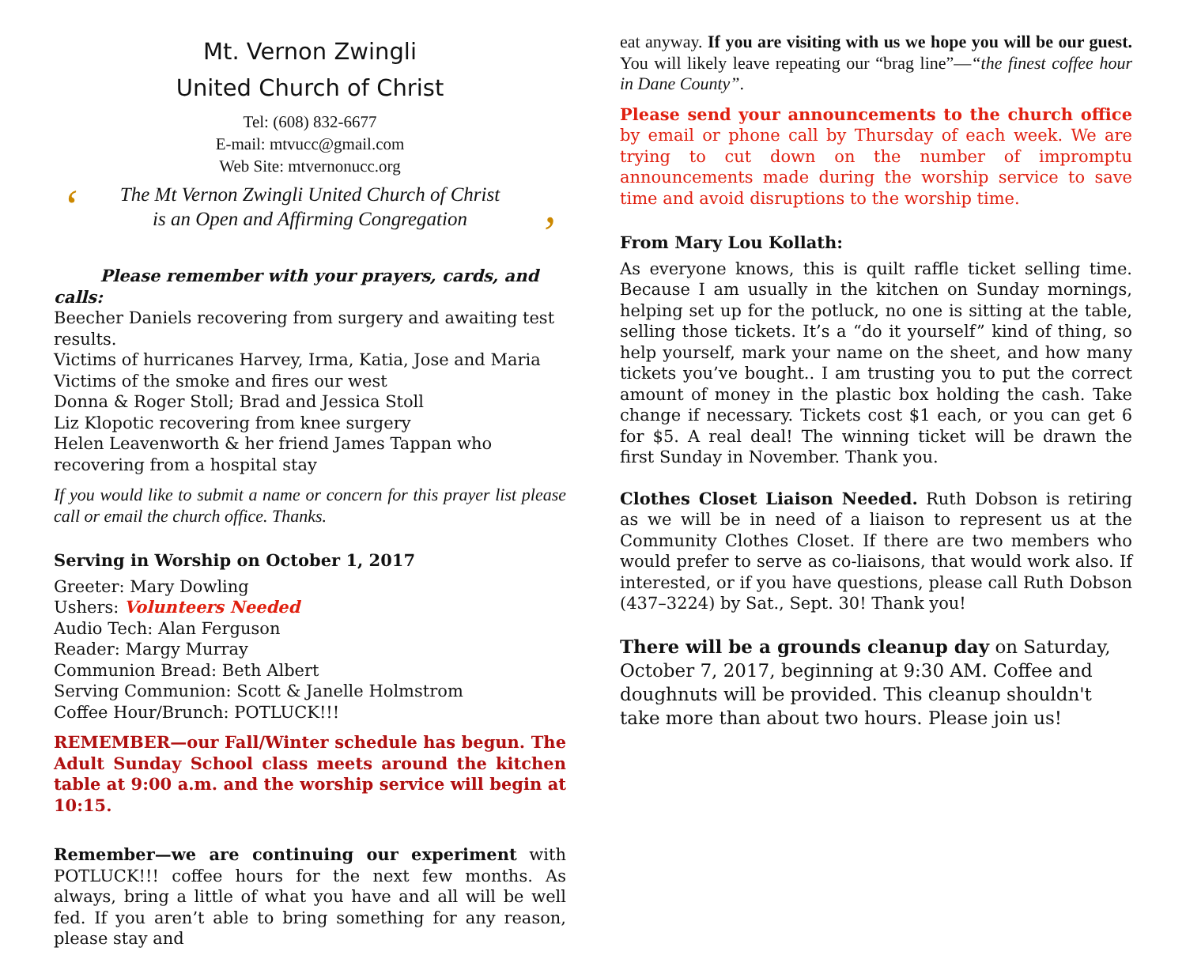Mt. Vernon Zwingli
United Church of Christ
Tel: (608) 832-6677
E-mail: mtvucc@gmail.com
Web Site: mtvernonucc.org
‘The Mt Vernon Zwingli United Church of Christ
is an Open and Affirming Congregation,
Please remember with your prayers, cards, and calls:
Beecher Daniels recovering from surgery and awaiting test results.
Victims of hurricanes Harvey, Irma, Katia, Jose and Maria
Victims of the smoke and fires our west
Donna & Roger Stoll; Brad and Jessica Stoll
Liz Klopotic recovering from knee surgery
Helen Leavenworth & her friend James Tappan who recovering from a hospital stay
If you would like to submit a name or concern for this prayer list please call or email the church office. Thanks.
Serving in Worship on October 1, 2017
Greeter: Mary Dowling
Ushers: Volunteers Needed
Audio Tech: Alan Ferguson
Reader: Margy Murray
Communion Bread: Beth Albert
Serving Communion: Scott & Janelle Holmstrom
Coffee Hour/Brunch: POTLUCK!!!
REMEMBER—our Fall/Winter schedule has begun. The Adult Sunday School class meets around the kitchen table at 9:00 a.m. and the worship service will begin at 10:15.
Remember—we are continuing our experiment with POTLUCK!!! coffee hours for the next few months. As always, bring a little of what you have and all will be well fed. If you aren’t able to bring something for any reason, please stay and
eat anyway. If you are visiting with us we hope you will be our guest. You will likely leave repeating our “brag line”—“the finest coffee hour in Dane County”.
Please send your announcements to the church office by email or phone call by Thursday of each week. We are trying to cut down on the number of impromptu announcements made during the worship service to save time and avoid disruptions to the worship time.
From Mary Lou Kollath:
As everyone knows, this is quilt raffle ticket selling time. Because I am usually in the kitchen on Sunday mornings, helping set up for the potluck, no one is sitting at the table, selling those tickets. It’s a “do it yourself” kind of thing, so help yourself, mark your name on the sheet, and how many tickets you’ve bought.. I am trusting you to put the correct amount of money in the plastic box holding the cash. Take change if necessary. Tickets cost $1 each, or you can get 6 for $5. A real deal! The winning ticket will be drawn the first Sunday in November. Thank you.
Clothes Closet Liaison Needed. Ruth Dobson is retiring as we will be in need of a liaison to represent us at the Community Clothes Closet. If there are two members who would prefer to serve as co-liaisons, that would work also. If interested, or if you have questions, please call Ruth Dobson (437–3224) by Sat., Sept. 30! Thank you!
There will be a grounds cleanup day on Saturday, October 7, 2017, beginning at 9:30 AM. Coffee and doughnuts will be provided. This cleanup shouldn't take more than about two hours. Please join us!